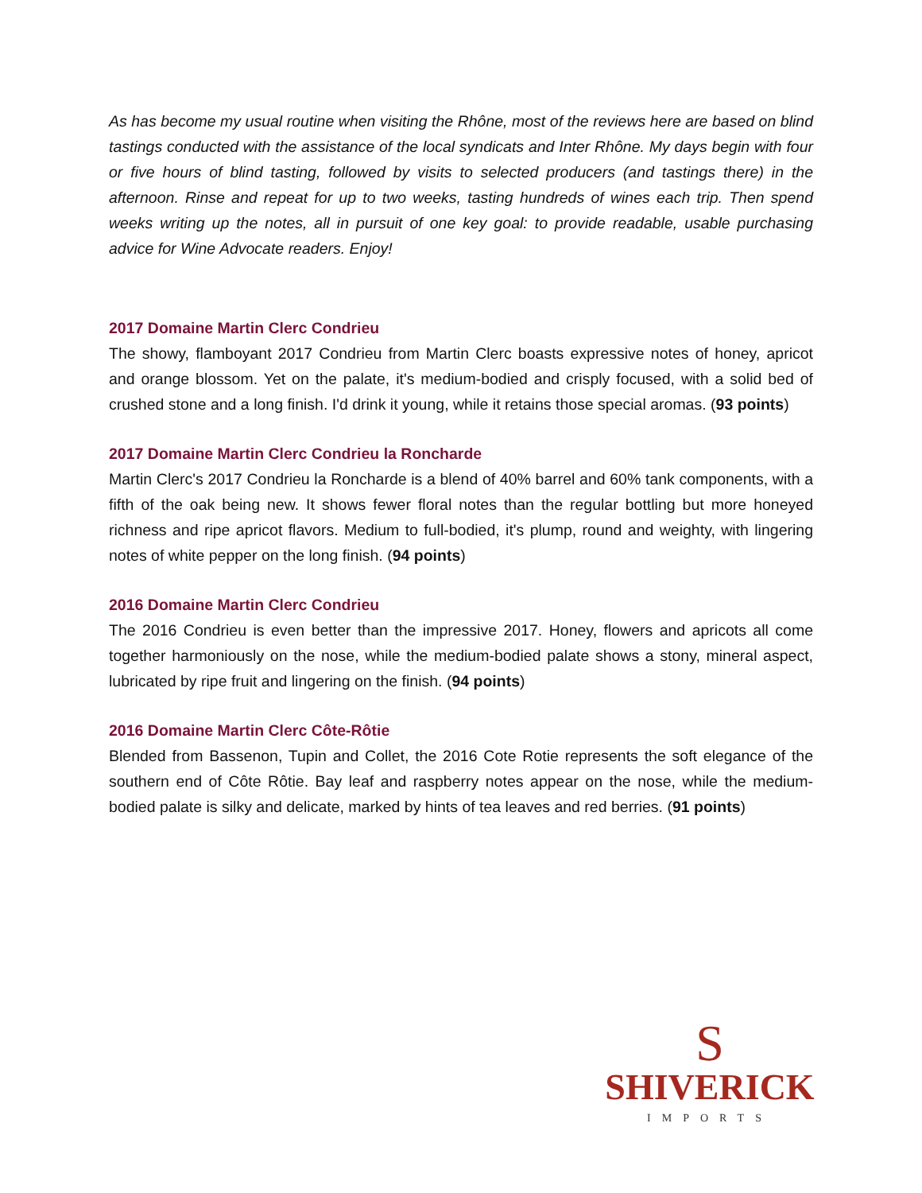As has become my usual routine when visiting the Rhône, most of the reviews here are based on blind tastings conducted with the assistance of the local syndicats and Inter Rhône. My days begin with four or five hours of blind tasting, followed by visits to selected producers (and tastings there) in the afternoon. Rinse and repeat for up to two weeks, tasting hundreds of wines each trip. Then spend weeks writing up the notes, all in pursuit of one key goal: to provide readable, usable purchasing advice for Wine Advocate readers. Enjoy!
2017 Domaine Martin Clerc Condrieu
The showy, flamboyant 2017 Condrieu from Martin Clerc boasts expressive notes of honey, apricot and orange blossom. Yet on the palate, it's medium-bodied and crisply focused, with a solid bed of crushed stone and a long finish. I'd drink it young, while it retains those special aromas. (93 points)
2017 Domaine Martin Clerc Condrieu la Roncharde
Martin Clerc's 2017 Condrieu la Roncharde is a blend of 40% barrel and 60% tank components, with a fifth of the oak being new. It shows fewer floral notes than the regular bottling but more honeyed richness and ripe apricot flavors. Medium to full-bodied, it's plump, round and weighty, with lingering notes of white pepper on the long finish. (94 points)
2016 Domaine Martin Clerc Condrieu
The 2016 Condrieu is even better than the impressive 2017. Honey, flowers and apricots all come together harmoniously on the nose, while the medium-bodied palate shows a stony, mineral aspect, lubricated by ripe fruit and lingering on the finish. (94 points)
2016 Domaine Martin Clerc Côte-Rôtie
Blended from Bassenon, Tupin and Collet, the 2016 Cote Rotie represents the soft elegance of the southern end of Côte Rôtie. Bay leaf and raspberry notes appear on the nose, while the medium-bodied palate is silky and delicate, marked by hints of tea leaves and red berries. (91 points)
S
SHIVERICK
IMPORTS